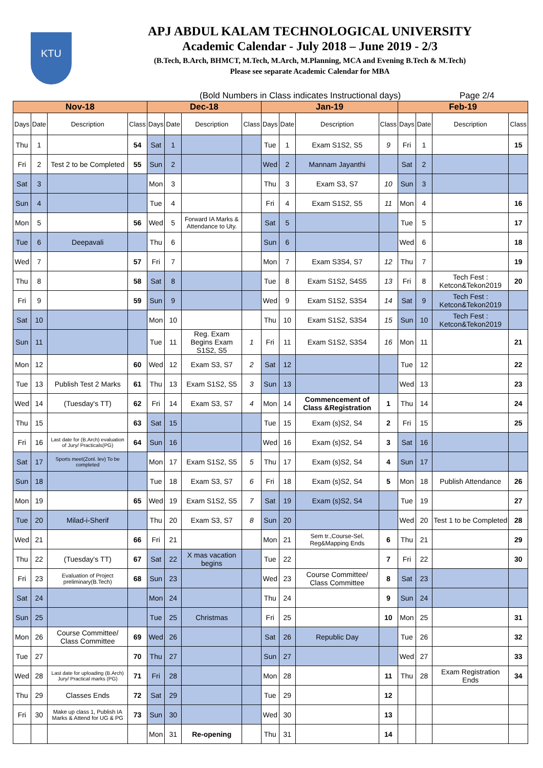KTU
APJ ABDUL KALAM TECHNOLOGICAL UNIVERSITY
Academic Calendar - July 2018 – June 2019 - 2/3
(B.Tech, B.Arch, BHMCT, M.Tech, M.Arch, M.Planning, MCA and Evening B.Tech & M.Tech)
Please see separate Academic Calendar for MBA
(Bold Numbers in Class indicates Instructional days) Page 2/4
| Nov-18 | | | | Dec-18 | | | | Jan-19 | | | | Feb-19 | | | |
| --- | --- | --- | --- | --- | --- | --- | --- | --- | --- | --- | --- | --- | --- | --- | --- |
| Days | Date | Description | Class | Days | Date | Description | Class | Days | Date | Description | Class | Days | Date | Description | Class |
| Thu | 1 | | 54 | Sat | 1 | | | Tue | 1 | Exam S1S2, S5 | 9 | Fri | 1 | | 15 |
| Fri | 2 | Test 2 to be Completed | 55 | Sun | 2 | | | Wed | 2 | Mannam Jayanthi | | Sat | 2 | | |
| Sat | 3 | | | Mon | 3 | | | Thu | 3 | Exam S3, S7 | 10 | Sun | 3 | | |
| Sun | 4 | | | Tue | 4 | | | Fri | 4 | Exam S1S2, S5 | 11 | Mon | 4 | | 16 |
| Mon | 5 | | 56 | Wed | 5 | Forward IA Marks & Attendance to Uty. | | Sat | 5 | | | Tue | 5 | | 17 |
| Tue | 6 | Deepavali | | Thu | 6 | | | Sun | 6 | | | Wed | 6 | | 18 |
| Wed | 7 | | 57 | Fri | 7 | | | Mon | 7 | Exam S3S4, S7 | 12 | Thu | 7 | | 19 |
| Thu | 8 | | 58 | Sat | 8 | | | Tue | 8 | Exam S1S2, S4S5 | 13 | Fri | 8 | Tech Fest : Ketcon&Tekon2019 | 20 |
| Fri | 9 | | 59 | Sun | 9 | | | Wed | 9 | Exam S1S2, S3S4 | 14 | Sat | 9 | Tech Fest : Ketcon&Tekon2019 | |
| Sat | 10 | | | Mon | 10 | | | Thu | 10 | Exam S1S2, S3S4 | 15 | Sun | 10 | Tech Fest : Ketcon&Tekon2019 | |
| Sun | 11 | | | Tue | 11 | Reg. Exam Begins Exam S1S2, S5 | 1 | Fri | 11 | Exam S1S2, S3S4 | 16 | Mon | 11 | | 21 |
| Mon | 12 | | 60 | Wed | 12 | Exam S3, S7 | 2 | Sat | 12 | | | Tue | 12 | | 22 |
| Tue | 13 | Publish Test 2 Marks | 61 | Thu | 13 | Exam S1S2, S5 | 3 | Sun | 13 | | | Wed | 13 | | 23 |
| Wed | 14 | (Tuesday's TT) | 62 | Fri | 14 | Exam S3, S7 | 4 | Mon | 14 | Commencement of Class &Registration | 1 | Thu | 14 | | 24 |
| Thu | 15 | | 63 | Sat | 15 | | | Tue | 15 | Exam (s)S2, S4 | 2 | Fri | 15 | | 25 |
| Fri | 16 | Last date for (B.Arch) evaluation of Jury/ Practicals(PG) | 64 | Sun | 16 | | | Wed | 16 | Exam (s)S2, S4 | 3 | Sat | 16 | | |
| Sat | 17 | Sports meet(Zonl. lev) To be completed | | Mon | 17 | Exam S1S2, S5 | 5 | Thu | 17 | Exam (s)S2, S4 | 4 | Sun | 17 | | |
| Sun | 18 | | | Tue | 18 | Exam S3, S7 | 6 | Fri | 18 | Exam (s)S2, S4 | 5 | Mon | 18 | Publish Attendance | 26 |
| Mon | 19 | | 65 | Wed | 19 | Exam S1S2, S5 | 7 | Sat | 19 | Exam (s)S2, S4 | | Tue | 19 | | 27 |
| Tue | 20 | Milad-i-Sherif | | Thu | 20 | Exam S3, S7 | 8 | Sun | 20 | | | Wed | 20 | Test 1 to be Completed | 28 |
| Wed | 21 | | 66 | Fri | 21 | | | Mon | 21 | Sem tr.,Course-Sel, Reg&Mapping Ends | 6 | Thu | 21 | | 29 |
| Thu | 22 | (Tuesday's TT) | 67 | Sat | 22 | X mas vacation begins | | Tue | 22 | | 7 | Fri | 22 | | 30 |
| Fri | 23 | Evaluation of Project preliminary(B.Tech) | 68 | Sun | 23 | | | Wed | 23 | Course Committee/ Class Committee | 8 | Sat | 23 | | |
| Sat | 24 | | | Mon | 24 | | | Thu | 24 | | 9 | Sun | 24 | | |
| Sun | 25 | | | Tue | 25 | Christmas | | Fri | 25 | | 10 | Mon | 25 | | 31 |
| Mon | 26 | Course Committee/ Class Committee | 69 | Wed | 26 | | | Sat | 26 | Republic Day | | Tue | 26 | | 32 |
| Tue | 27 | | 70 | Thu | 27 | | | Sun | 27 | | | Wed | 27 | | 33 |
| Wed | 28 | Last date for uploading (B.Arch) Jury/ Practical marks (PG) | 71 | Fri | 28 | | | Mon | 28 | | 11 | Thu | 28 | Exam Registration Ends | 34 |
| Thu | 29 | Classes Ends | 72 | Sat | 29 | | | Tue | 29 | | 12 | | | | |
| Fri | 30 | Make up class 1, Publish IA Marks & Attend for UG & PG | 73 | Sun | 30 | | | Wed | 30 | | 13 | | | | |
| | | | | Mon | 31 | Re-opening | | Thu | 31 | | 14 | | | | |